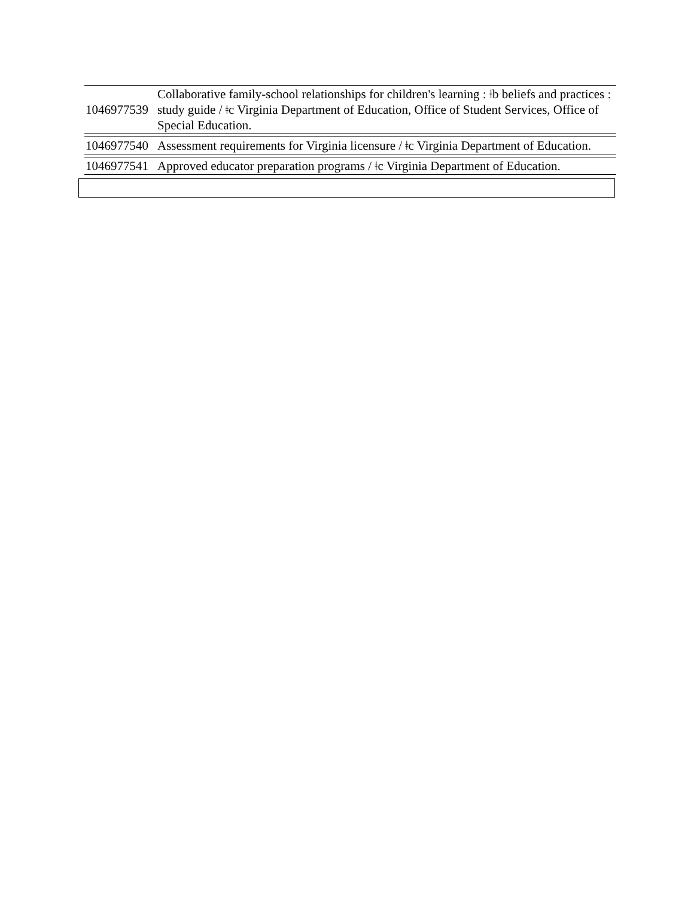| 1046977539 | Collaborative family-school relationships for children's learning : ǂb beliefs and practices : study guide / ǂc Virginia Department of Education, Office of Student Services, Office of Special Education. |
| 1046977540 | Assessment requirements for Virginia licensure / ǂc Virginia Department of Education. |
| 1046977541 | Approved educator preparation programs / ǂc Virginia Department of Education. |